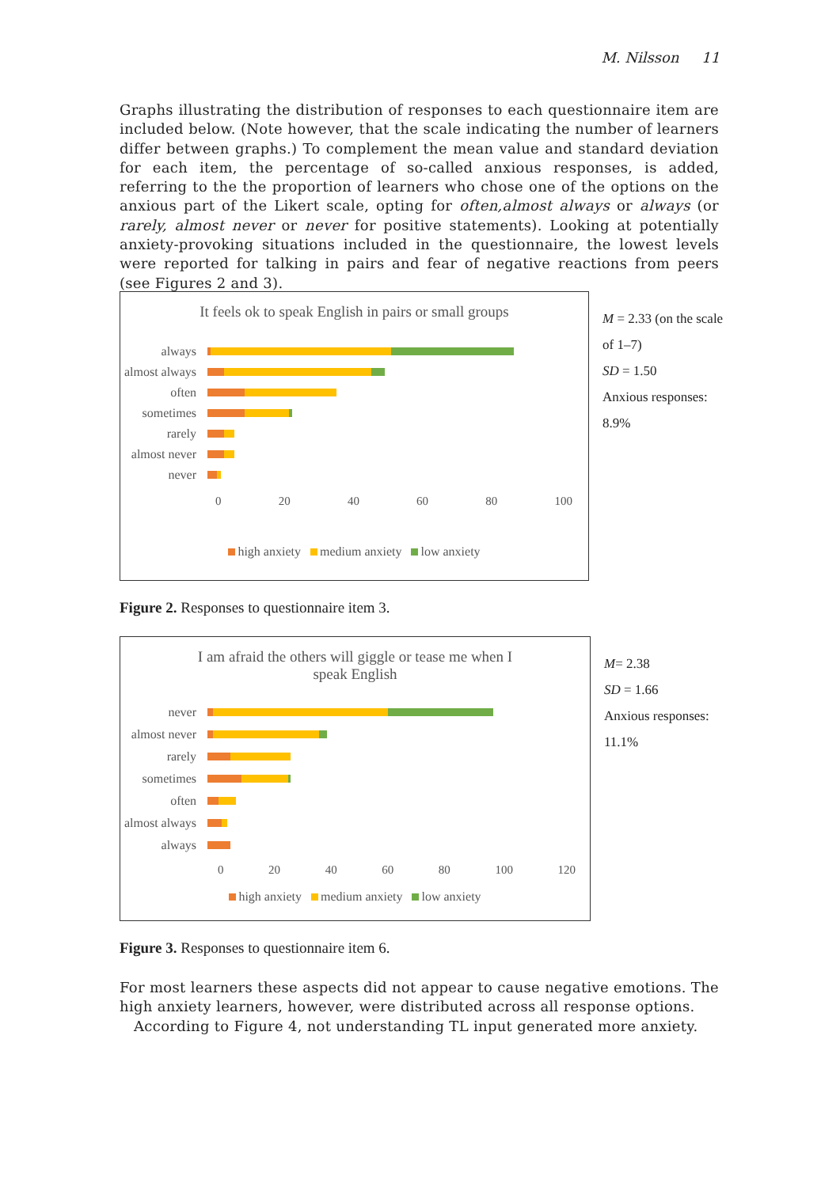M. Nilsson 11
Graphs illustrating the distribution of responses to each questionnaire item are included below. (Note however, that the scale indicating the number of learners differ between graphs.) To complement the mean value and standard deviation for each item, the percentage of so-called anxious responses, is added, referring to the the proportion of learners who chose one of the options on the anxious part of the Likert scale, opting for often,almost always or always (or rarely, almost never or never for positive statements). Looking at potentially anxiety-provoking situations included in the questionnaire, the lowest levels were reported for talking in pairs and fear of negative reactions from peers (see Figures 2 and 3).
It feels ok to speak English in pairs or small groups
always
almost always
often
sometimes
rarely
almost never
never
0 20 40 60 80 100
high anxiety medium anxiety low anxiety
M = 2.33 (on the scale of 1–7)
SD = 1.50
Anxious responses: 8.9%
Figure 2. Responses to questionnaire item 3.
I am afraid the others will giggle or tease me when I
speak English
never
almost never
rarely
sometimes
often
almost always
always
0 20 40 60 80 100 120
high anxiety medium anxiety low anxiety
M= 2.38
SD = 1.66
Anxious responses: 11.1%
Figure 3. Responses to questionnaire item 6.
For most learners these aspects did not appear to cause negative emotions. The high anxiety learners, however, were distributed across all response options.
According to Figure 4, not understanding TL input generated more anxiety.